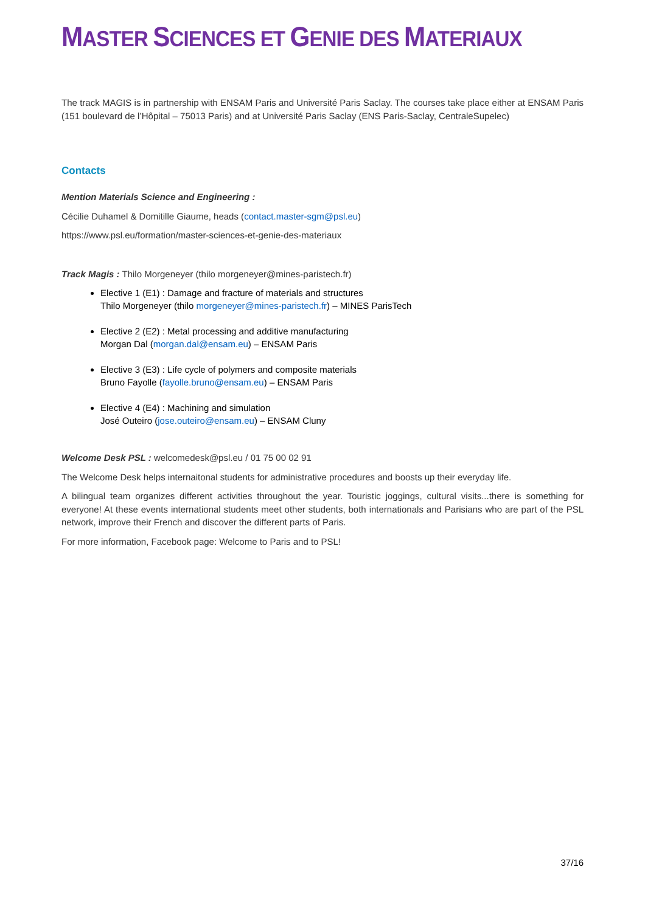MASTER SCIENCES ET GENIE DES MATERIAUX
The track MAGIS is in partnership with ENSAM Paris and Université Paris Saclay. The courses take place either at ENSAM Paris (151 boulevard de l’Hôpital – 75013 Paris) and at Université Paris Saclay (ENS Paris-Saclay, CentraleSupelec)
Contacts
Mention Materials Science and Engineering :
Cécilie Duhamel & Domitille Giaume, heads (contact.master-sgm@psl.eu)
https://www.psl.eu/formation/master-sciences-et-genie-des-materiaux
Track Magis : Thilo Morgeneyer (thilo morgeneyer@mines-paristech.fr)
Elective 1 (E1) : Damage and fracture of materials and structures
Thilo Morgeneyer (thilo morgeneyer@mines-paristech.fr) – MINES ParisTech
Elective 2 (E2) : Metal processing and additive manufacturing
Morgan Dal (morgan.dal@ensam.eu) – ENSAM Paris
Elective 3 (E3) : Life cycle of polymers and composite materials
Bruno Fayolle (fayolle.bruno@ensam.eu) – ENSAM Paris
Elective 4 (E4) : Machining and simulation
José Outeiro (jose.outeiro@ensam.eu) – ENSAM Cluny
Welcome Desk PSL : welcomedesk@psl.eu / 01 75 00 02 91
The Welcome Desk helps internaitonal students for administrative procedures and boosts up their everyday life.
A bilingual team organizes different activities throughout the year. Touristic joggings, cultural visits...there is something for everyone! At these events international students meet other students, both internationals and Parisians who are part of the PSL network, improve their French and discover the different parts of Paris.
For more information, Facebook page: Welcome to Paris and to PSL!
37/16